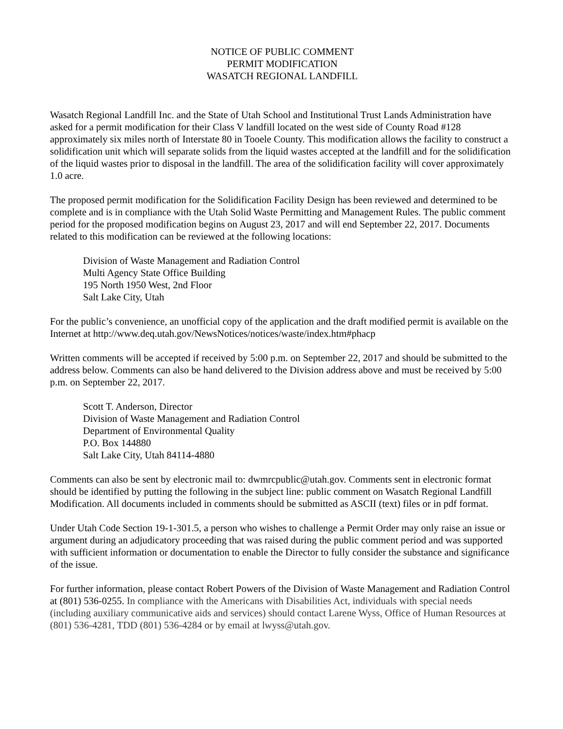NOTICE OF PUBLIC COMMENT
PERMIT MODIFICATION
WASATCH REGIONAL LANDFILL
Wasatch Regional Landfill Inc. and the State of Utah School and Institutional Trust Lands Administration have asked for a permit modification for their Class V landfill located on the west side of County Road #128 approximately six miles north of Interstate 80 in Tooele County. This modification allows the facility to construct a solidification unit which will separate solids from the liquid wastes accepted at the landfill and for the solidification of the liquid wastes prior to disposal in the landfill. The area of the solidification facility will cover approximately 1.0 acre.
The proposed permit modification for the Solidification Facility Design has been reviewed and determined to be complete and is in compliance with the Utah Solid Waste Permitting and Management Rules. The public comment period for the proposed modification begins on August 23, 2017 and will end September 22, 2017. Documents related to this modification can be reviewed at the following locations:
Division of Waste Management and Radiation Control
Multi Agency State Office Building
195 North 1950 West, 2nd Floor
Salt Lake City, Utah
For the public’s convenience, an unofficial copy of the application and the draft modified permit is available on the Internet at http://www.deq.utah.gov/NewsNotices/notices/waste/index.htm#phacp
Written comments will be accepted if received by 5:00 p.m. on September 22, 2017 and should be submitted to the address below. Comments can also be hand delivered to the Division address above and must be received by 5:00 p.m. on September 22, 2017.
Scott T. Anderson, Director
Division of Waste Management and Radiation Control
Department of Environmental Quality
P.O. Box 144880
Salt Lake City, Utah 84114-4880
Comments can also be sent by electronic mail to: dwmrcpublic@utah.gov. Comments sent in electronic format should be identified by putting the following in the subject line: public comment on Wasatch Regional Landfill Modification. All documents included in comments should be submitted as ASCII (text) files or in pdf format.
Under Utah Code Section 19-1-301.5, a person who wishes to challenge a Permit Order may only raise an issue or argument during an adjudicatory proceeding that was raised during the public comment period and was supported with sufficient information or documentation to enable the Director to fully consider the substance and significance of the issue.
For further information, please contact Robert Powers of the Division of Waste Management and Radiation Control at (801) 536-0255. In compliance with the Americans with Disabilities Act, individuals with special needs (including auxiliary communicative aids and services) should contact Larene Wyss, Office of Human Resources at (801) 536-4281, TDD (801) 536-4284 or by email at lwyss@utah.gov.